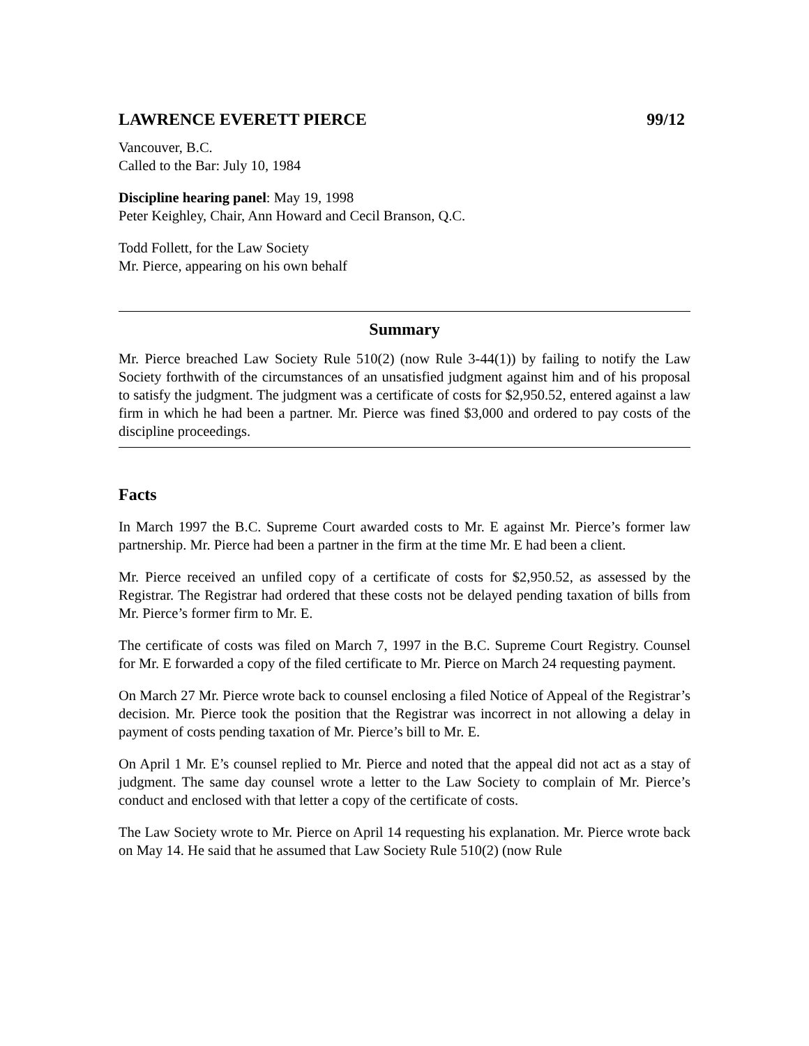LAWRENCE EVERETT PIERCE 99/12
Vancouver, B.C.
Called to the Bar: July 10, 1984
Discipline hearing panel: May 19, 1998
Peter Keighley, Chair, Ann Howard and Cecil Branson, Q.C.
Todd Follett, for the Law Society
Mr. Pierce, appearing on his own behalf
Summary
Mr. Pierce breached Law Society Rule 510(2) (now Rule 3-44(1)) by failing to notify the Law Society forthwith of the circumstances of an unsatisfied judgment against him and of his proposal to satisfy the judgment. The judgment was a certificate of costs for $2,950.52, entered against a law firm in which he had been a partner. Mr. Pierce was fined $3,000 and ordered to pay costs of the discipline proceedings.
Facts
In March 1997 the B.C. Supreme Court awarded costs to Mr. E against Mr. Pierce’s former law partnership. Mr. Pierce had been a partner in the firm at the time Mr. E had been a client.
Mr. Pierce received an unfiled copy of a certificate of costs for $2,950.52, as assessed by the Registrar. The Registrar had ordered that these costs not be delayed pending taxation of bills from Mr. Pierce’s former firm to Mr. E.
The certificate of costs was filed on March 7, 1997 in the B.C. Supreme Court Registry. Counsel for Mr. E forwarded a copy of the filed certificate to Mr. Pierce on March 24 requesting payment.
On March 27 Mr. Pierce wrote back to counsel enclosing a filed Notice of Appeal of the Registrar’s decision. Mr. Pierce took the position that the Registrar was incorrect in not allowing a delay in payment of costs pending taxation of Mr. Pierce’s bill to Mr. E.
On April 1 Mr. E’s counsel replied to Mr. Pierce and noted that the appeal did not act as a stay of judgment. The same day counsel wrote a letter to the Law Society to complain of Mr. Pierce’s conduct and enclosed with that letter a copy of the certificate of costs.
The Law Society wrote to Mr. Pierce on April 14 requesting his explanation. Mr. Pierce wrote back on May 14. He said that he assumed that Law Society Rule 510(2) (now Rule